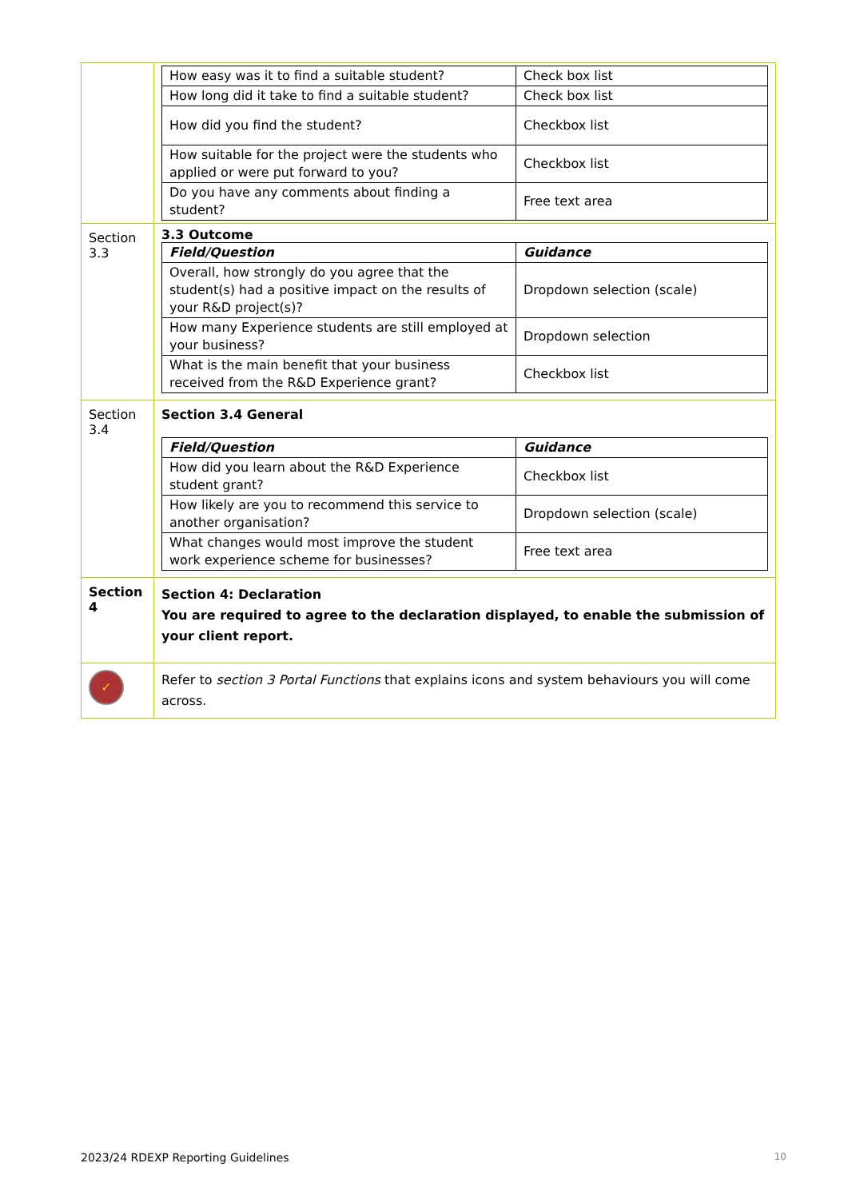| | / How easy was it to find a suitable student? / Check box list / / How long did it take to find a suitable student? / Check box list / / How did you find the student? / Checkbox list / / How suitable for the project were the students who applied or were put forward to you? / Checkbox list / / Do you have any comments about finding a student? / Free text area / |
| Section 3.3 | 3.3 Outcome / Field/Question / Guidance / / --- / --- / / Overall, how strongly do you agree that the student(s) had a positive impact on the results of your R&D project(s)? / Dropdown selection (scale) / / How many Experience students are still employed at your business? / Dropdown selection / / What is the main benefit that your business received from the R&D Experience grant? / Checkbox list / |
| Section 3.4 | Section 3.4 General / Field/Question / Guidance / / --- / --- / / How did you learn about the R&D Experience student grant? / Checkbox list / / How likely are you to recommend this service to another organisation? / Dropdown selection (scale) / / What changes would most improve the student work experience scheme for businesses? / Free text area / |
| Section 4 | Section 4: Declaration You are required to agree to the declaration displayed, to enable the submission of your client report. |
| ✓ | Refer to section 3 Portal Functions that explains icons and system behaviours you will come across. |
2023/24 RDEXP Reporting Guidelines 10